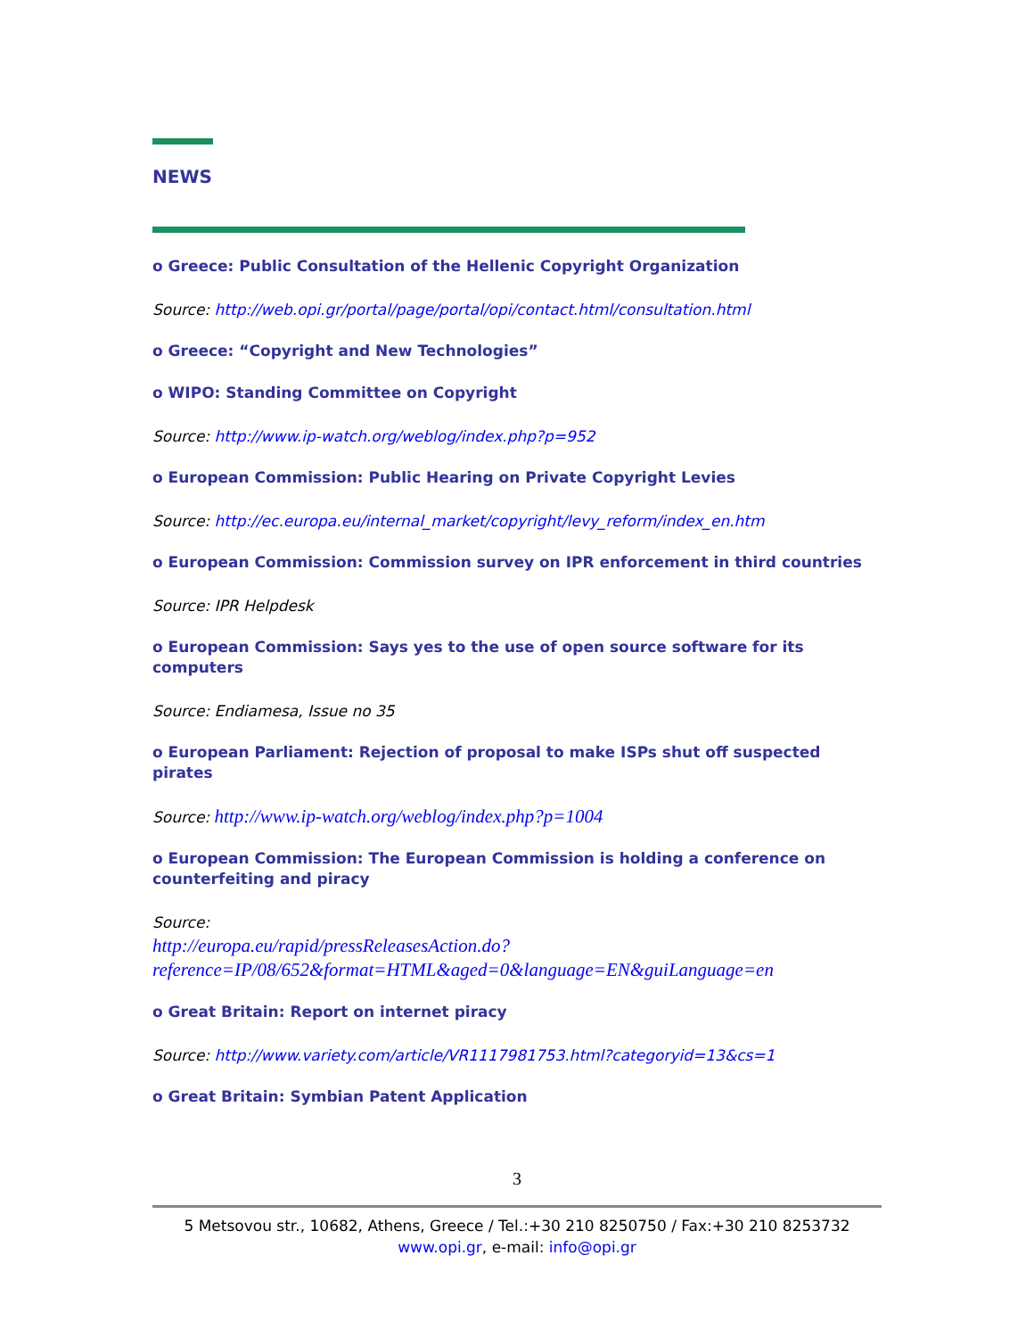NEWS
o Greece: Public Consultation of the Hellenic Copyright Organization
Source: http://web.opi.gr/portal/page/portal/opi/contact.html/consultation.html
o Greece: “Copyright and New Technologies”
o WIPO: Standing Committee on Copyright
Source: http://www.ip-watch.org/weblog/index.php?p=952
o European Commission: Public Hearing on Private Copyright Levies
Source: http://ec.europa.eu/internal_market/copyright/levy_reform/index_en.htm
o European Commission: Commission survey on IPR enforcement in third countries
Source: IPR Helpdesk
o European Commission: Says yes to the use of open source software for its computers
Source: Endiamesa, Issue no 35
o European Parliament: Rejection of proposal to make ISPs shut off suspected pirates
Source: http://www.ip-watch.org/weblog/index.php?p=1004
o European Commission: The European Commission is holding a conference on counterfeiting and piracy
Source:
http://europa.eu/rapid/pressReleasesAction.do?reference=IP/08/652&format=HTML&aged=0&language=EN&guiLanguage=en
o Great Britain: Report on internet piracy
Source: http://www.variety.com/article/VR1117981753.html?categoryid=13&cs=1
o Great Britain: Symbian Patent Application
3
5 Metsovou str., 10682, Athens, Greece / Tel.:+30 210 8250750 / Fax:+30 210 8253732
www.opi.gr, e-mail: info@opi.gr